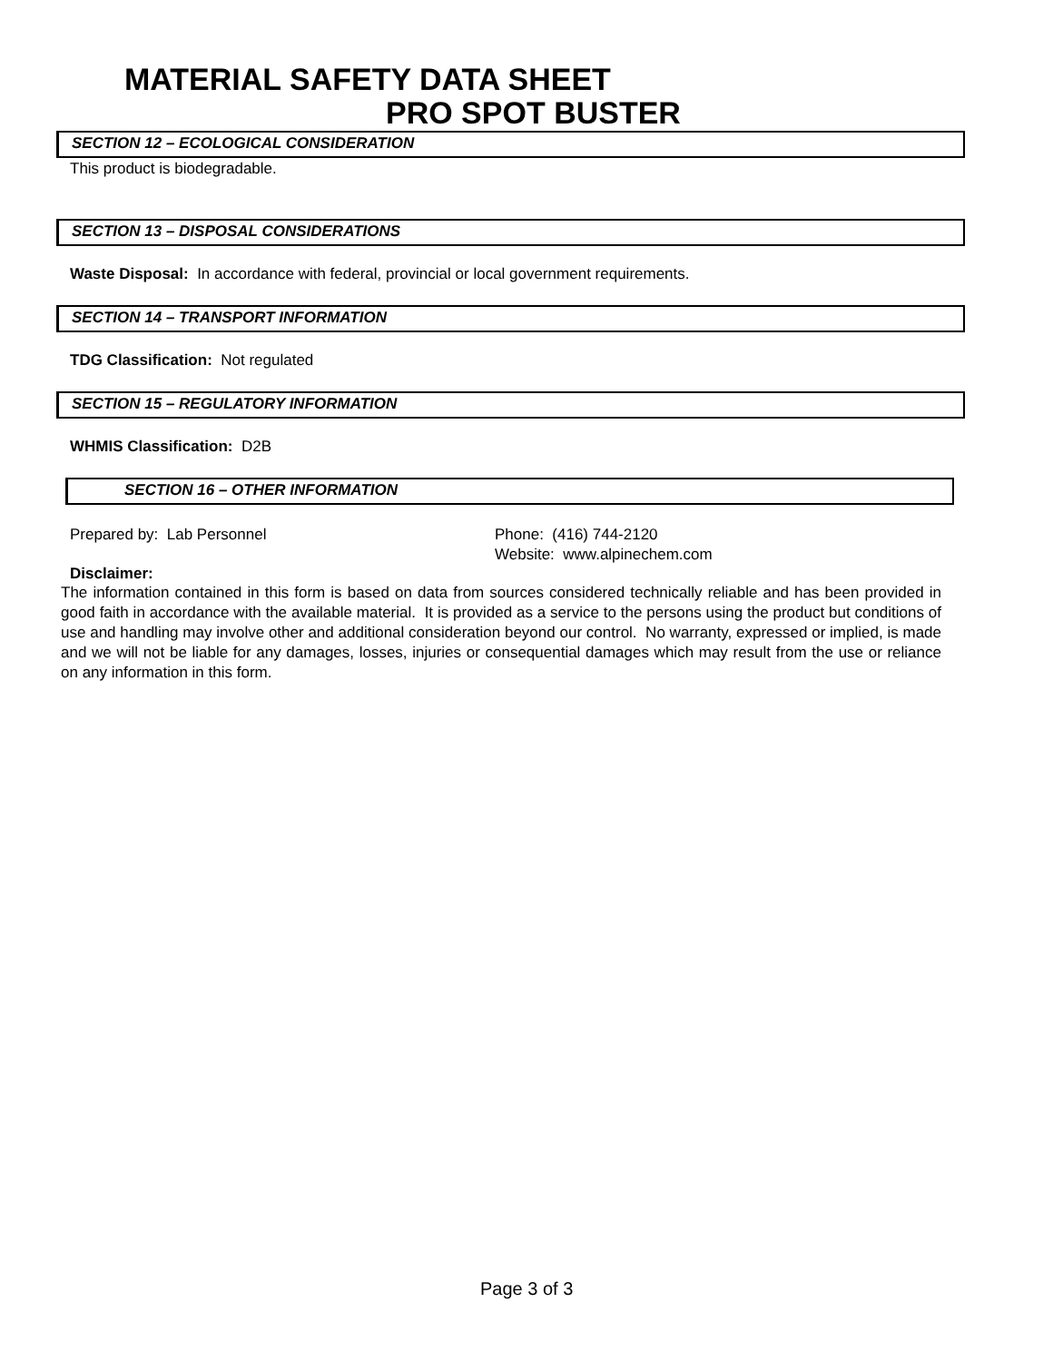MATERIAL SAFETY DATA SHEET
PRO SPOT BUSTER
SECTION 12 – ECOLOGICAL CONSIDERATION
This product is biodegradable.
SECTION 13 – DISPOSAL CONSIDERATIONS
Waste Disposal: In accordance with federal, provincial or local government requirements.
SECTION 14 – TRANSPORT INFORMATION
TDG Classification: Not regulated
SECTION 15 – REGULATORY INFORMATION
WHMIS Classification: D2B
SECTION 16 – OTHER INFORMATION
Prepared by: Lab Personnel Phone: (416) 744-2120
Website: www.alpinechem.com
Disclaimer:
The information contained in this form is based on data from sources considered technically reliable and has been provided in good faith in accordance with the available material. It is provided as a service to the persons using the product but conditions of use and handling may involve other and additional consideration beyond our control. No warranty, expressed or implied, is made and we will not be liable for any damages, losses, injuries or consequential damages which may result from the use or reliance on any information in this form.
Page 3 of 3